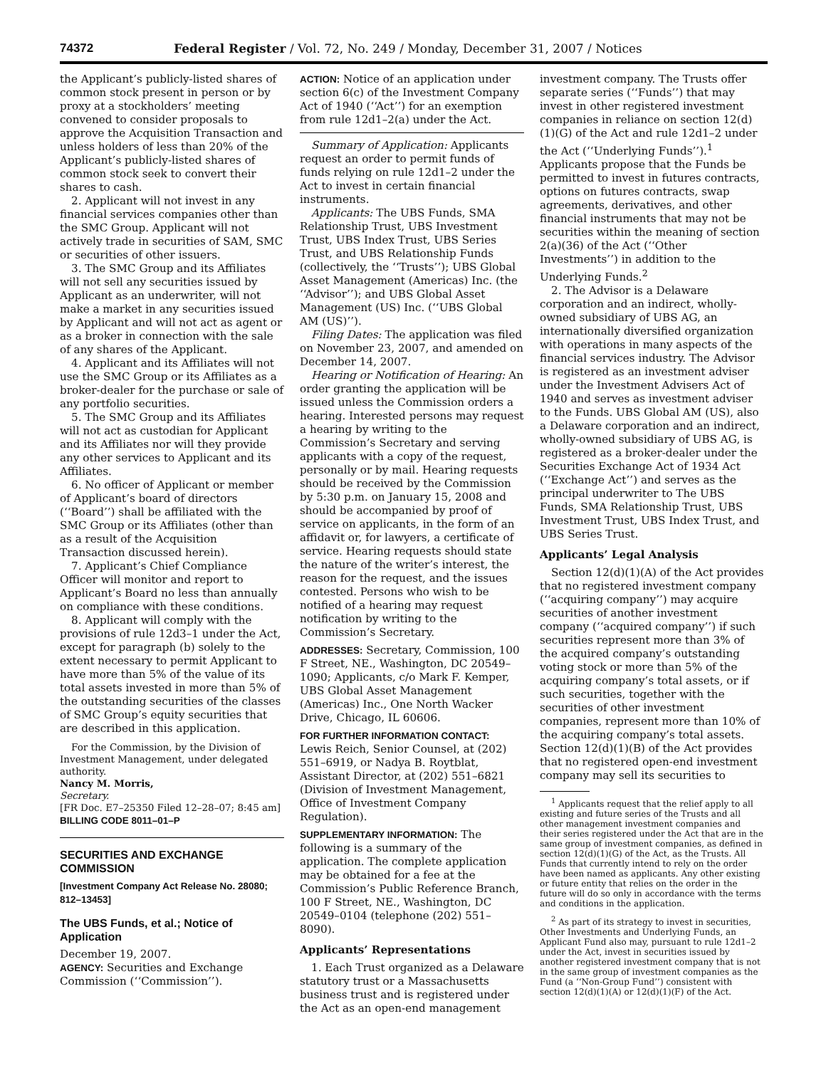74372 Federal Register / Vol. 72, No. 249 / Monday, December 31, 2007 / Notices
the Applicant’s publicly-listed shares of common stock present in person or by proxy at a stockholders’ meeting convened to consider proposals to approve the Acquisition Transaction and unless holders of less than 20% of the Applicant’s publicly-listed shares of common stock seek to convert their shares to cash.
2. Applicant will not invest in any financial services companies other than the SMC Group. Applicant will not actively trade in securities of SAM, SMC or securities of other issuers.
3. The SMC Group and its Affiliates will not sell any securities issued by Applicant as an underwriter, will not make a market in any securities issued by Applicant and will not act as agent or as a broker in connection with the sale of any shares of the Applicant.
4. Applicant and its Affiliates will not use the SMC Group or its Affiliates as a broker-dealer for the purchase or sale of any portfolio securities.
5. The SMC Group and its Affiliates will not act as custodian for Applicant and its Affiliates nor will they provide any other services to Applicant and its Affiliates.
6. No officer of Applicant or member of Applicant’s board of directors (‘‘Board’’) shall be affiliated with the SMC Group or its Affiliates (other than as a result of the Acquisition Transaction discussed herein).
7. Applicant’s Chief Compliance Officer will monitor and report to Applicant’s Board no less than annually on compliance with these conditions.
8. Applicant will comply with the provisions of rule 12d3–1 under the Act, except for paragraph (b) solely to the extent necessary to permit Applicant to have more than 5% of the value of its total assets invested in more than 5% of the outstanding securities of the classes of SMC Group’s equity securities that are described in this application.
For the Commission, by the Division of Investment Management, under delegated authority.
Nancy M. Morris,
Secretary.
[FR Doc. E7–25350 Filed 12–28–07; 8:45 am]
BILLING CODE 8011–01–P
SECURITIES AND EXCHANGE COMMISSION
[Investment Company Act Release No. 28080; 812–13453]
The UBS Funds, et al.; Notice of Application
December 19, 2007.
AGENCY: Securities and Exchange Commission (‘‘Commission’’).
ACTION: Notice of an application under section 6(c) of the Investment Company Act of 1940 (‘‘Act’’) for an exemption from rule 12d1–2(a) under the Act.
Summary of Application: Applicants request an order to permit funds of funds relying on rule 12d1–2 under the Act to invest in certain financial instruments.
Applicants: The UBS Funds, SMA Relationship Trust, UBS Investment Trust, UBS Index Trust, UBS Series Trust, and UBS Relationship Funds (collectively, the ‘‘Trusts’’); UBS Global Asset Management (Americas) Inc. (the ‘‘Advisor’’); and UBS Global Asset Management (US) Inc. (‘‘UBS Global AM (US)’’).
Filing Dates: The application was filed on November 23, 2007, and amended on December 14, 2007.
Hearing or Notification of Hearing: An order granting the application will be issued unless the Commission orders a hearing. Interested persons may request a hearing by writing to the Commission’s Secretary and serving applicants with a copy of the request, personally or by mail. Hearing requests should be received by the Commission by 5:30 p.m. on January 15, 2008 and should be accompanied by proof of service on applicants, in the form of an affidavit or, for lawyers, a certificate of service. Hearing requests should state the nature of the writer’s interest, the reason for the request, and the issues contested. Persons who wish to be notified of a hearing may request notification by writing to the Commission’s Secretary.
ADDRESSES: Secretary, Commission, 100 F Street, NE., Washington, DC 20549–1090; Applicants, c/o Mark F. Kemper, UBS Global Asset Management (Americas) Inc., One North Wacker Drive, Chicago, IL 60606.
FOR FURTHER INFORMATION CONTACT: Lewis Reich, Senior Counsel, at (202) 551–6919, or Nadya B. Roytblat, Assistant Director, at (202) 551–6821 (Division of Investment Management, Office of Investment Company Regulation).
SUPPLEMENTARY INFORMATION: The following is a summary of the application. The complete application may be obtained for a fee at the Commission’s Public Reference Branch, 100 F Street, NE., Washington, DC 20549–0104 (telephone (202) 551–8090).
Applicants’ Representations
1. Each Trust organized as a Delaware statutory trust or a Massachusetts business trust and is registered under the Act as an open-end management
investment company. The Trusts offer separate series (‘‘Funds’’) that may invest in other registered investment companies in reliance on section 12(d)(1)(G) of the Act and rule 12d1–2 under the Act (‘‘Underlying Funds’’).<sup>1</sup> Applicants propose that the Funds be permitted to invest in futures contracts, options on futures contracts, swap agreements, derivatives, and other financial instruments that may not be securities within the meaning of section 2(a)(36) of the Act (‘‘Other Investments’’) in addition to the Underlying Funds.<sup>2</sup>
2. The Advisor is a Delaware corporation and an indirect, wholly-owned subsidiary of UBS AG, an internationally diversified organization with operations in many aspects of the financial services industry. The Advisor is registered as an investment adviser under the Investment Advisers Act of 1940 and serves as investment adviser to the Funds. UBS Global AM (US), also a Delaware corporation and an indirect, wholly-owned subsidiary of UBS AG, is registered as a broker-dealer under the Securities Exchange Act of 1934 Act (‘‘Exchange Act’’) and serves as the principal underwriter to The UBS Funds, SMA Relationship Trust, UBS Investment Trust, UBS Index Trust, and UBS Series Trust.
Applicants’ Legal Analysis
Section 12(d)(1)(A) of the Act provides that no registered investment company (‘‘acquiring company’’) may acquire securities of another investment company (‘‘acquired company’’) if such securities represent more than 3% of the acquired company’s outstanding voting stock or more than 5% of the acquiring company’s total assets, or if such securities, together with the securities of other investment companies, represent more than 10% of the acquiring company’s total assets. Section 12(d)(1)(B) of the Act provides that no registered open-end investment company may sell its securities to
<sup>1</sup> Applicants request that the relief apply to all existing and future series of the Trusts and all other management investment companies and their series registered under the Act that are in the same group of investment companies, as defined in section 12(d)(1)(G) of the Act, as the Trusts. All Funds that currently intend to rely on the order have been named as applicants. Any other existing or future entity that relies on the order in the future will do so only in accordance with the terms and conditions in the application.
<sup>2</sup> As part of its strategy to invest in securities, Other Investments and Underlying Funds, an Applicant Fund also may, pursuant to rule 12d1–2 under the Act, invest in securities issued by another registered investment company that is not in the same group of investment companies as the Fund (a ‘‘Non-Group Fund’’) consistent with section 12(d)(1)(A) or 12(d)(1)(F) of the Act.